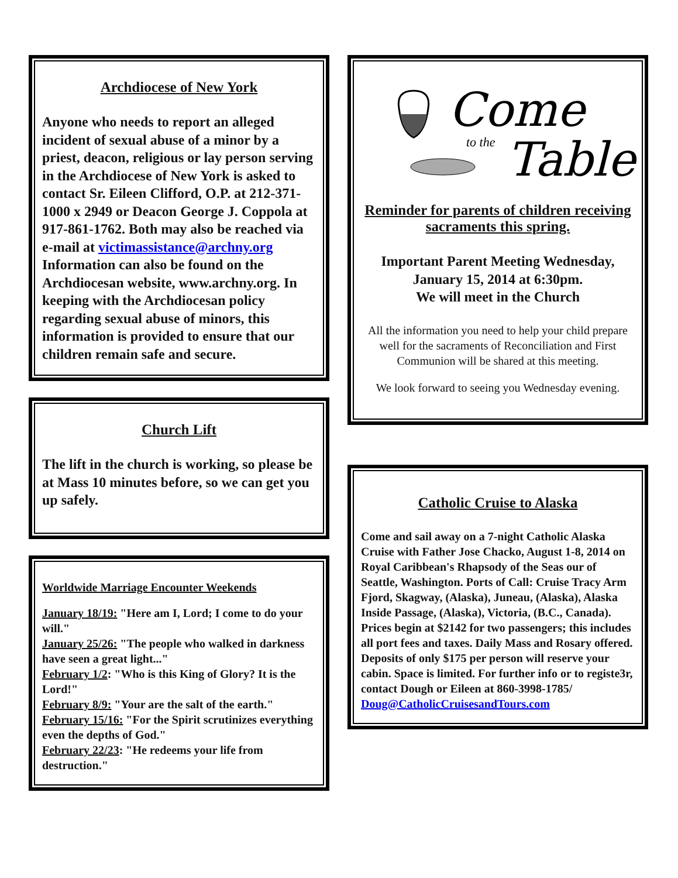Archdiocese of New York
Anyone who needs to report an alleged incident of sexual abuse of a minor by a priest, deacon, religious or lay person serving in the Archdiocese of New York is asked to contact Sr. Eileen Clifford, O.P. at 212-371-1000 x 2949 or Deacon George J. Coppola at 917-861-1762. Both may also be reached via e-mail at victimassistance@archny.org Information can also be found on the Archdiocesan website, www.archny.org. In keeping with the Archdiocesan policy regarding sexual abuse of minors, this information is provided to ensure that our children remain safe and secure.
Church Lift
The lift in the church is working, so please be at Mass 10 minutes before, so we can get you up safely.
Worldwide Marriage Encounter Weekends
January 18/19: "Here am I, Lord; I come to do your will."
January 25/26: "The people who walked in darkness have seen a great light..."
February 1/2: "Who is this King of Glory? It is the Lord!"
February 8/9: "Your are the salt of the earth."
February 15/16: "For the Spirit scrutinizes everything even the depths of God."
February 22/23: "He redeems your life from destruction."
Come
Table
to the
Reminder for parents of children receiving sacraments this spring.
Important Parent Meeting Wednesday, January 15, 2014 at 6:30pm.
We will meet in the Church
All the information you need to help your child prepare well for the sacraments of Reconciliation and First Communion will be shared at this meeting.
We look forward to seeing you Wednesday evening.
Catholic Cruise to Alaska
Come and sail away on a 7-night Catholic Alaska Cruise with Father Jose Chacko, August 1-8, 2014 on Royal Caribbean's Rhapsody of the Seas our of Seattle, Washington. Ports of Call: Cruise Tracy Arm Fjord, Skagway, (Alaska), Juneau, (Alaska), Alaska Inside Passage, (Alaska), Victoria, (B.C., Canada). Prices begin at $2142 for two passengers; this includes all port fees and taxes. Daily Mass and Rosary offered. Deposits of only $175 per person will reserve your cabin. Space is limited. For further info or to registe3r, contact Dough or Eileen at 860-3998-1785/ Doug@CatholicCruisesandTours.com